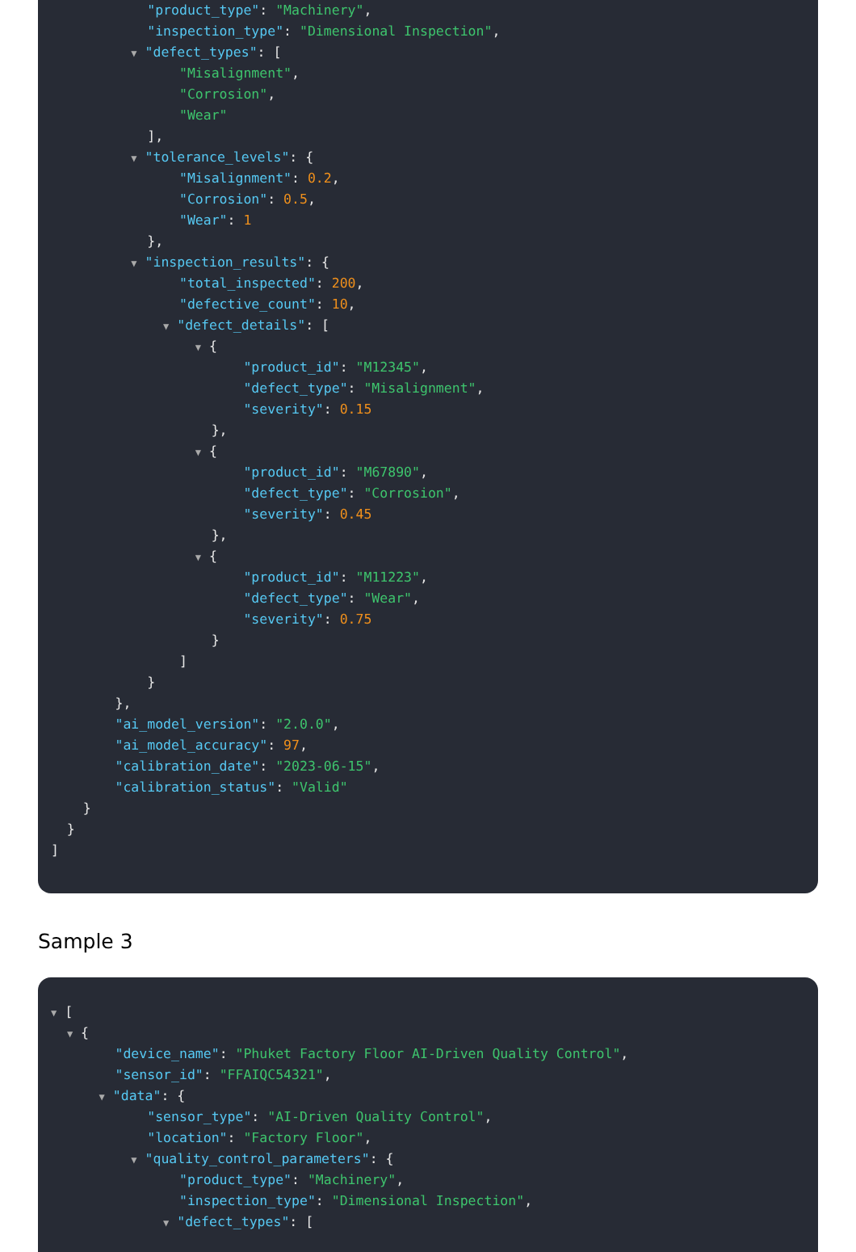"product_type": "Machinery",
"inspection_type": "Dimensional Inspection",
▼ "defect_types": [
"Misalignment",
"Corrosion",
"Wear"
],
▼ "tolerance_levels": {
"Misalignment": 0.2,
"Corrosion": 0.5,
"Wear": 1
},
▼ "inspection_results": {
"total_inspected": 200,
"defective_count": 10,
▼ "defect_details": [
▼ {
"product_id": "M12345",
"defect_type": "Misalignment",
"severity": 0.15
},
▼ {
"product_id": "M67890",
"defect_type": "Corrosion",
"severity": 0.45
},
▼ {
"product_id": "M11223",
"defect_type": "Wear",
"severity": 0.75
}
]
}
},
"ai_model_version": "2.0.0",
"ai_model_accuracy": 97,
"calibration_date": "2023-06-15",
"calibration_status": "Valid"
}
}
]
Sample 3
▼ [
▼ {
"device_name": "Phuket Factory Floor AI-Driven Quality Control",
"sensor_id": "FFAIQC54321",
▼ "data": {
"sensor_type": "AI-Driven Quality Control",
"location": "Factory Floor",
▼ "quality_control_parameters": {
"product_type": "Machinery",
"inspection_type": "Dimensional Inspection",
▼ "defect_types": [